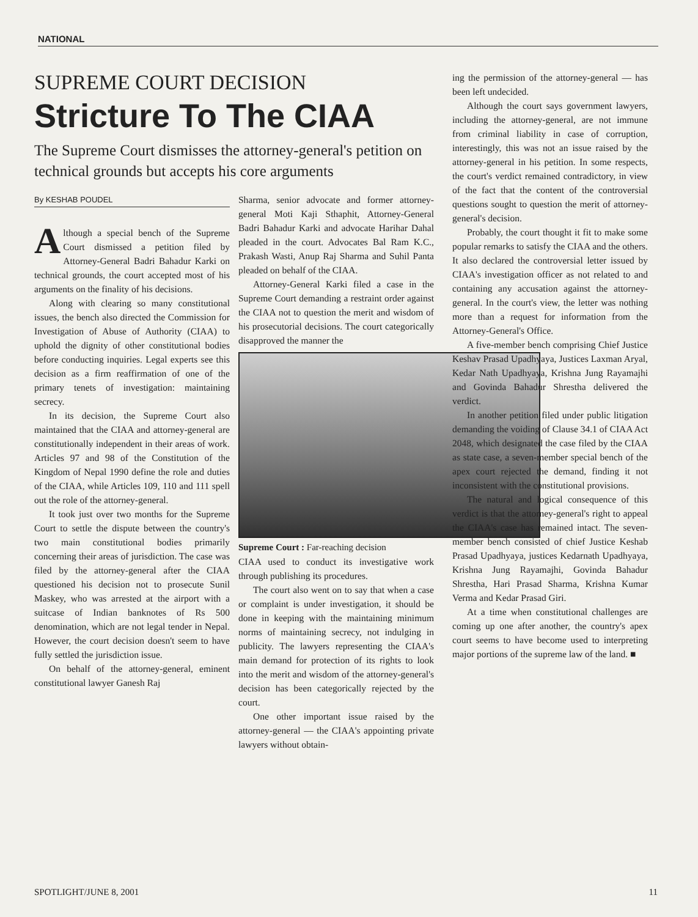NATIONAL
SUPREME COURT DECISION
Stricture To The CIAA
The Supreme Court dismisses the attorney-general's petition on technical grounds but accepts his core arguments
By KESHAB POUDEL
Although a special bench of the Supreme Court dismissed a petition filed by Attorney-General Badri Bahadur Karki on technical grounds, the court accepted most of his arguments on the finality of his decisions.
Along with clearing so many constitutional issues, the bench also directed the Commission for Investigation of Abuse of Authority (CIAA) to uphold the dignity of other constitutional bodies before conducting inquiries. Legal experts see this decision as a firm reaffirmation of one of the primary tenets of investigation: maintaining secrecy.
In its decision, the Supreme Court also maintained that the CIAA and attorney-general are constitutionally independent in their areas of work. Articles 97 and 98 of the Constitution of the Kingdom of Nepal 1990 define the role and duties of the CIAA, while Articles 109, 110 and 111 spell out the role of the attorney-general.
It took just over two months for the Supreme Court to settle the dispute between the country's two main constitutional bodies primarily concerning their areas of jurisdiction. The case was filed by the attorney-general after the CIAA questioned his decision not to prosecute Sunil Maskey, who was arrested at the airport with a suitcase of Indian banknotes of Rs 500 denomination, which are not legal tender in Nepal. However, the court decision doesn't seem to have fully settled the jurisdiction issue.
On behalf of the attorney-general, eminent constitutional lawyer Ganesh Raj
Sharma, senior advocate and former attorney-general Moti Kaji Sthaphit, Attorney-General Badri Bahadur Karki and advocate Harihar Dahal pleaded in the court. Advocates Bal Ram K.C., Prakash Wasti, Anup Raj Sharma and Suhil Panta pleaded on behalf of the CIAA.
Attorney-General Karki filed a case in the Supreme Court demanding a restraint order against the CIAA not to question the merit and wisdom of his prosecutorial decisions. The court categorically disapproved the manner the
Supreme Court : Far-reaching decision
CIAA used to conduct its investigative work through publishing its procedures.
The court also went on to say that when a case or complaint is under investigation, it should be done in keeping with the maintaining minimum norms of maintaining secrecy, not indulging in publicity. The lawyers representing the CIAA's main demand for protection of its rights to look into the merit and wisdom of the attorney-general's decision has been categorically rejected by the court.
One other important issue raised by the attorney-general — the CIAA's appointing private lawyers without obtain-
ing the permission of the attorney-general — has been left undecided.
Although the court says government lawyers, including the attorney-general, are not immune from criminal liability in case of corruption, interestingly, this was not an issue raised by the attorney-general in his petition. In some respects, the court's verdict remained contradictory, in view of the fact that the content of the controversial questions sought to question the merit of attorney-general's decision.
Probably, the court thought it fit to make some popular remarks to satisfy the CIAA and the others. It also declared the controversial letter issued by CIAA's investigation officer as not related to and containing any accusation against the attorney-general. In the court's view, the letter was nothing more than a request for information from the Attorney-General's Office.
A five-member bench comprising Chief Justice Keshav Prasad Upadhyaya, Justices Laxman Aryal, Kedar Nath Upadhyaya, Krishna Jung Rayamajhi and Govinda Bahadur Shrestha delivered the verdict.
In another petition filed under public litigation demanding the voiding of Clause 34.1 of CIAA Act 2048, which designated the case filed by the CIAA as state case, a seven-member special bench of the apex court rejected the demand, finding it not inconsistent with the constitutional provisions.
The natural and logical consequence of this verdict is that the attorney-general's right to appeal the CIAA's case has remained intact. The seven-member bench consisted of chief Justice Keshab Prasad Upadhyaya, justices Kedarnath Upadhyaya, Krishna Jung Rayamajhi, Govinda Bahadur Shrestha, Hari Prasad Sharma, Krishna Kumar Verma and Kedar Prasad Giri.
At a time when constitutional challenges are coming up one after another, the country's apex court seems to have become used to interpreting major portions of the supreme law of the land. ■
SPOTLIGHT/JUNE 8, 2001 11